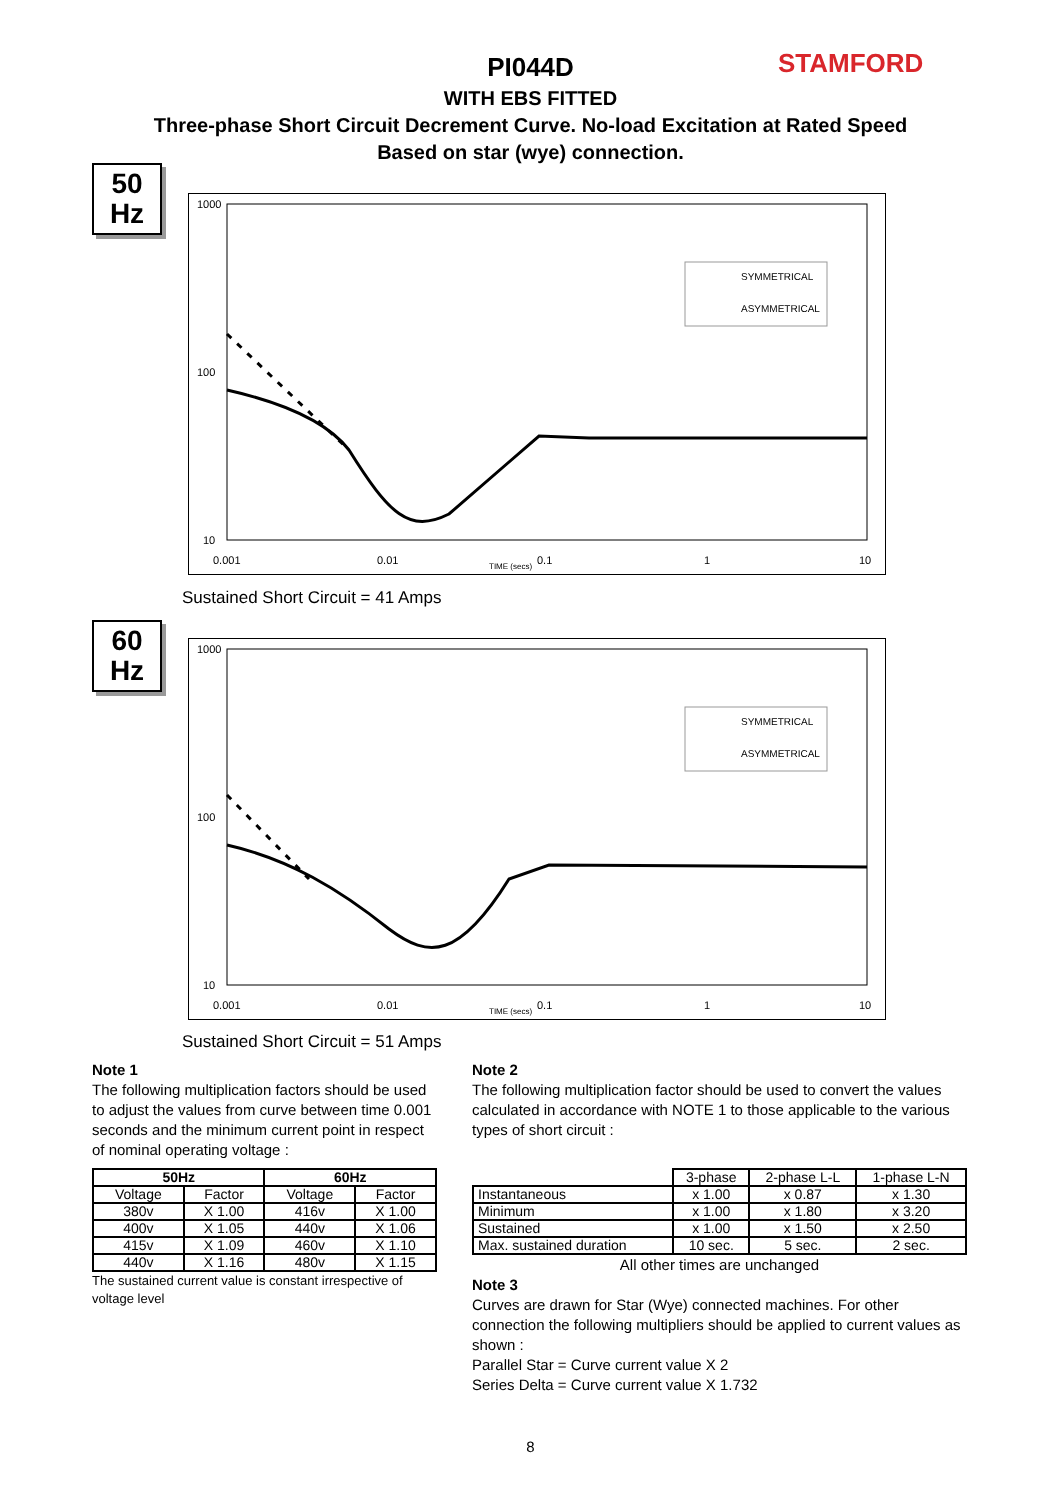STAMFORD
PI044D
WITH EBS FITTED
Three-phase Short Circuit Decrement Curve. No-load Excitation at Rated Speed
Based on star (wye) connection.
50
Hz
1000
100
10
0.001
0.01
TIME (secs)
0.1
1
10
SYMMETRICAL
ASYMMETRICAL
Sustained Short Circuit = 41 Amps
60
Hz
1000
100
10
0.001
0.01
TIME (secs)
0.1
1
10
SYMMETRICAL
ASYMMETRICAL
Sustained Short Circuit = 51 Amps
Note 1
The following multiplication factors should be used to adjust the values from curve between time 0.001 seconds and the minimum current point in respect of nominal operating voltage :
| 50Hz | | 60Hz | |
| --- | --- | --- | --- |
| Voltage | Factor | Voltage | Factor |
| 380v | X 1.00 | 416v | X 1.00 |
| 400v | X 1.05 | 440v | X 1.06 |
| 415v | X 1.09 | 460v | X 1.10 |
| 440v | X 1.16 | 480v | X 1.15 |
The sustained current value is constant irrespective of voltage level
Note 2
The following multiplication factor should be used to convert the values calculated in accordance with NOTE 1 to those applicable to the various types of short circuit :
| | 3-phase | 2-phase L-L | 1-phase L-N |
| Instantaneous | x 1.00 | x 0.87 | x 1.30 |
| Minimum | x 1.00 | x 1.80 | x 3.20 |
| Sustained | x 1.00 | x 1.50 | x 2.50 |
| Max. sustained duration | 10 sec. | 5 sec. | 2 sec. |
All other times are unchanged
Note 3
Curves are drawn for Star (Wye) connected machines. For other connection the following multipliers should be applied to current values as shown :
Parallel Star = Curve current value X 2
Series Delta = Curve current value X 1.732
8